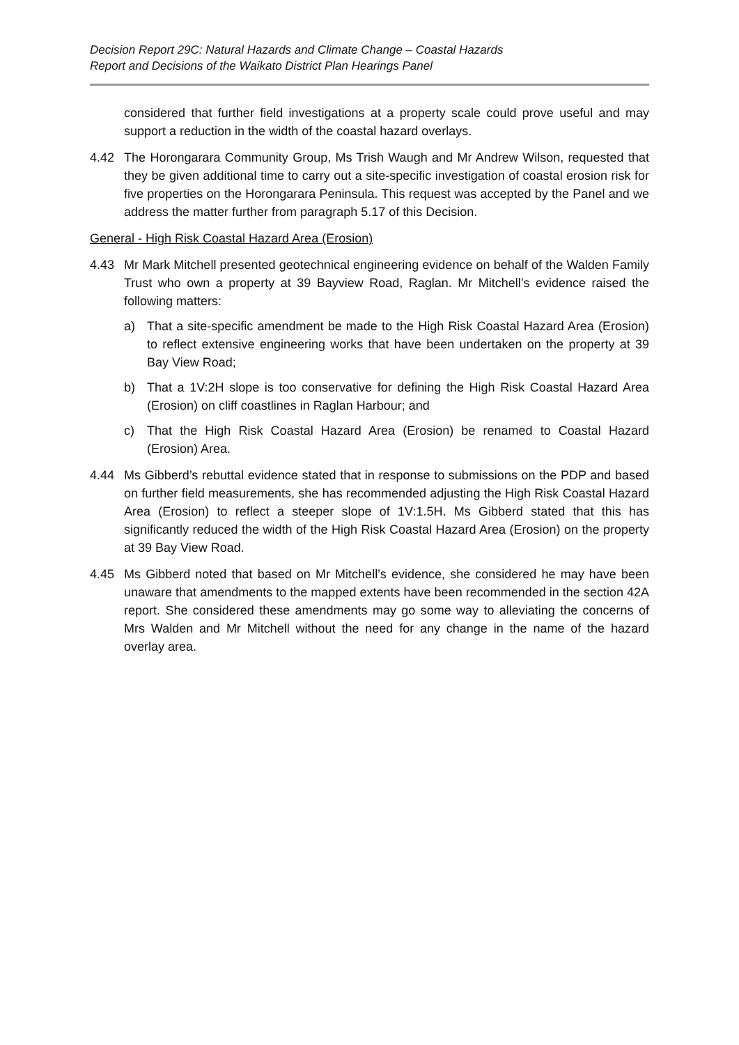Decision Report 29C: Natural Hazards and Climate Change – Coastal Hazards
Report and Decisions of the Waikato District Plan Hearings Panel
considered that further field investigations at a property scale could prove useful and may support a reduction in the width of the coastal hazard overlays.
4.42 The Horongarara Community Group, Ms Trish Waugh and Mr Andrew Wilson, requested that they be given additional time to carry out a site-specific investigation of coastal erosion risk for five properties on the Horongarara Peninsula. This request was accepted by the Panel and we address the matter further from paragraph 5.17 of this Decision.
General - High Risk Coastal Hazard Area (Erosion)
4.43 Mr Mark Mitchell presented geotechnical engineering evidence on behalf of the Walden Family Trust who own a property at 39 Bayview Road, Raglan. Mr Mitchell’s evidence raised the following matters:
a) That a site-specific amendment be made to the High Risk Coastal Hazard Area (Erosion) to reflect extensive engineering works that have been undertaken on the property at 39 Bay View Road;
b) That a 1V:2H slope is too conservative for defining the High Risk Coastal Hazard Area (Erosion) on cliff coastlines in Raglan Harbour; and
c) That the High Risk Coastal Hazard Area (Erosion) be renamed to Coastal Hazard (Erosion) Area.
4.44 Ms Gibberd’s rebuttal evidence stated that in response to submissions on the PDP and based on further field measurements, she has recommended adjusting the High Risk Coastal Hazard Area (Erosion) to reflect a steeper slope of 1V:1.5H. Ms Gibberd stated that this has significantly reduced the width of the High Risk Coastal Hazard Area (Erosion) on the property at 39 Bay View Road.
4.45 Ms Gibberd noted that based on Mr Mitchell’s evidence, she considered he may have been unaware that amendments to the mapped extents have been recommended in the section 42A report. She considered these amendments may go some way to alleviating the concerns of Mrs Walden and Mr Mitchell without the need for any change in the name of the hazard overlay area.